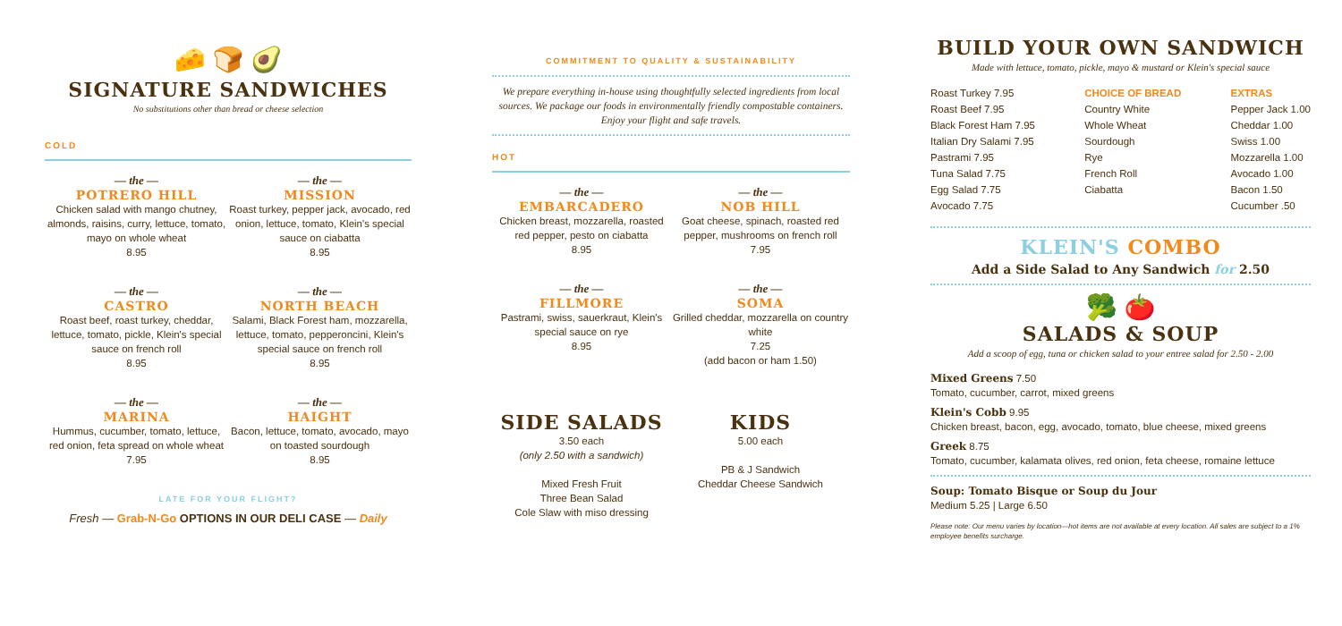🧀 🍞 🥑
SIGNATURE SANDWICHES
No substitutions other than bread or cheese selection
COLD
— the —
POTRERO HILL
Chicken salad with mango chutney, almonds, raisins, curry, lettuce, tomato, mayo on whole wheat
8.95
— the —
MISSION
Roast turkey, pepper jack, avocado, red onion, lettuce, tomato, Klein's special sauce on ciabatta
8.95
— the —
CASTRO
Roast beef, roast turkey, cheddar, lettuce, tomato, pickle, Klein's special sauce on french roll
8.95
— the —
NORTH BEACH
Salami, Black Forest ham, mozzarella, lettuce, tomato, pepperoncini, Klein's special sauce on french roll
8.95
— the —
MARINA
Hummus, cucumber, tomato, lettuce, red onion, feta spread on whole wheat
7.95
— the —
HAIGHT
Bacon, lettuce, tomato, avocado, mayo on toasted sourdough
8.95
LATE FOR YOUR FLIGHT?
Fresh — Grab-N-Go OPTIONS IN OUR DELI CASE — Daily
COMMITMENT TO QUALITY & SUSTAINABILITY
We prepare everything in-house using thoughtfully selected ingredients from local sources. We package our foods in environmentally friendly compostable containers. Enjoy your flight and safe travels.
HOT
— the —
EMBARCADERO
Chicken breast, mozzarella, roasted red pepper, pesto on ciabatta
8.95
— the —
NOB HILL
Goat cheese, spinach, roasted red pepper, mushrooms on french roll
7.95
— the —
FILLMORE
Pastrami, swiss, sauerkraut, Klein's special sauce on rye
8.95
— the —
SOMA
Grilled cheddar, mozzarella on country white
7.25
(add bacon or ham 1.50)
SIDE SALADS
3.50 each
(only 2.50 with a sandwich)
Mixed Fresh Fruit
Three Bean Salad
Cole Slaw with miso dressing
KIDS
5.00 each
PB & J Sandwich
Cheddar Cheese Sandwich
BUILD YOUR OWN SANDWICH
Made with lettuce, tomato, pickle, mayo & mustard or Klein's special sauce
Roast Turkey 7.95
Roast Beef 7.95
Black Forest Ham 7.95
Italian Dry Salami 7.95
Pastrami 7.95
Tuna Salad 7.75
Egg Salad 7.75
Avocado 7.75
CHOICE OF BREAD
Country White
Whole Wheat
Sourdough
Rye
French Roll
Ciabatta
EXTRAS
Pepper Jack 1.00
Cheddar 1.00
Swiss 1.00
Mozzarella 1.00
Avocado 1.00
Bacon 1.50
Cucumber .50
KLEIN'S COMBO
Add a Side Salad to Any Sandwich for 2.50
🥦 🍅
SALADS & SOUP
Add a scoop of egg, tuna or chicken salad to your entree salad for 2.50 - 2.00
Mixed Greens 7.50
Tomato, cucumber, carrot, mixed greens
Klein's Cobb 9.95
Chicken breast, bacon, egg, avocado, tomato, blue cheese, mixed greens
Greek 8.75
Tomato, cucumber, kalamata olives, red onion, feta cheese, romaine lettuce
Soup: Tomato Bisque or Soup du Jour
Medium 5.25 | Large 6.50
Please note: Our menu varies by location—hot items are not available at every location. All sales are subject to a 1% employee benefits surcharge.